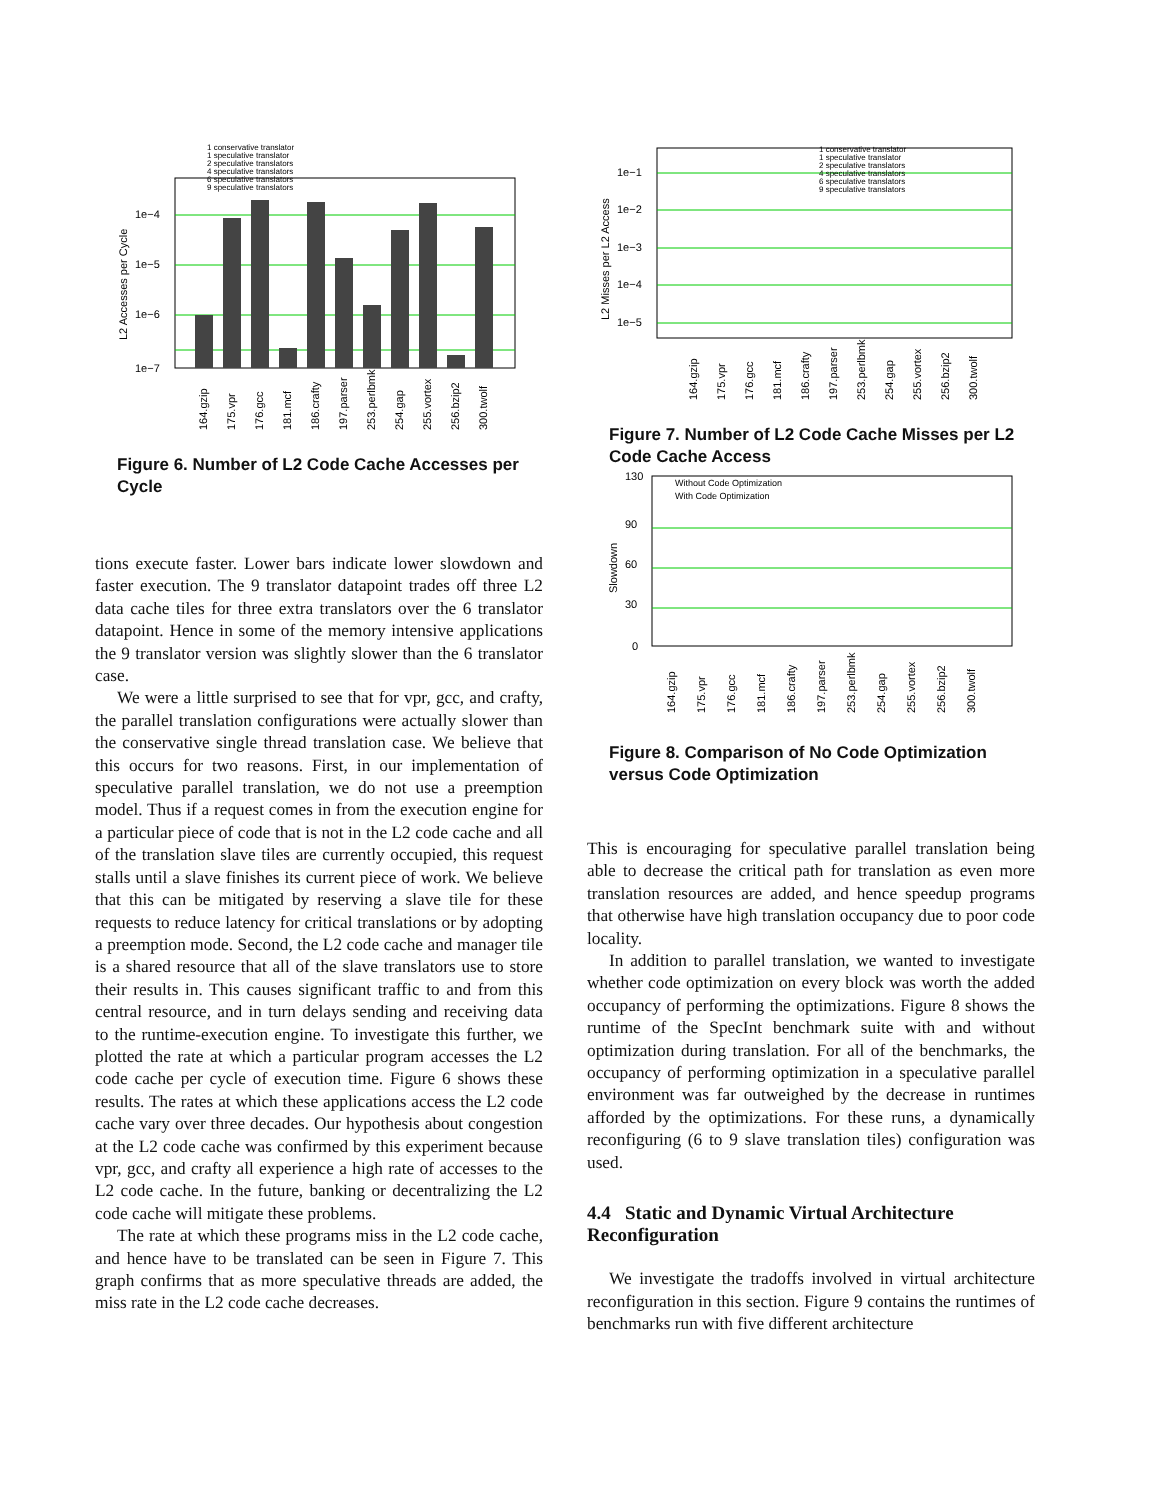1e−4
1e−5
1e−6
1e−7
L2 Accesses per Cycle
1 conservative translator
1 speculative translator
2 speculative translators
4 speculative translators
6 speculative translators
9 speculative translators
164.gzip
175.vpr
176.gcc
181.mcf
186.crafty
197.parser
253.perlbmk
254.gap
255.vortex
256.bzip2
300.twolf
Figure 6. Number of L2 Code Cache Accesses per Cycle
tions execute faster. Lower bars indicate lower slowdown and faster execution. The 9 translator datapoint trades off three L2 data cache tiles for three extra translators over the 6 translator datapoint. Hence in some of the memory intensive applications the 9 translator version was slightly slower than the 6 translator case.
We were a little surprised to see that for vpr, gcc, and crafty, the parallel translation configurations were actually slower than the conservative single thread translation case. We believe that this occurs for two reasons. First, in our implementation of speculative parallel translation, we do not use a preemption model. Thus if a request comes in from the execution engine for a particular piece of code that is not in the L2 code cache and all of the translation slave tiles are currently occupied, this request stalls until a slave finishes its current piece of work. We believe that this can be mitigated by reserving a slave tile for these requests to reduce latency for critical translations or by adopting a preemption mode. Second, the L2 code cache and manager tile is a shared resource that all of the slave translators use to store their results in. This causes significant traffic to and from this central resource, and in turn delays sending and receiving data to the runtime-execution engine. To investigate this further, we plotted the rate at which a particular program accesses the L2 code cache per cycle of execution time. Figure 6 shows these results. The rates at which these applications access the L2 code cache vary over three decades. Our hypothesis about congestion at the L2 code cache was confirmed by this experiment because vpr, gcc, and crafty all experience a high rate of accesses to the L2 code cache. In the future, banking or decentralizing the L2 code cache will mitigate these problems.
The rate at which these programs miss in the L2 code cache, and hence have to be translated can be seen in Figure 7. This graph confirms that as more speculative threads are added, the miss rate in the L2 code cache decreases.
1e−1
1e−2
1e−3
1e−4
1e−5
L2 Misses per L2 Access
1 conservative translator
1 speculative translator
2 speculative translators
4 speculative translators
6 speculative translators
9 speculative translators
164.gzip
175.vpr
176.gcc
181.mcf
186.crafty
197.parser
253.perlbmk
254.gap
255.vortex
256.bzip2
300.twolf
Figure 7. Number of L2 Code Cache Misses per L2 Code Cache Access
130
90
60
30
0
Slowdown
Without Code Optimization
With Code Optimization
164.gzip
175.vpr
176.gcc
181.mcf
186.crafty
197.parser
253.perlbmk
254.gap
255.vortex
256.bzip2
300.twolf
Figure 8. Comparison of No Code Optimization versus Code Optimization
This is encouraging for speculative parallel translation being able to decrease the critical path for translation as even more translation resources are added, and hence speedup programs that otherwise have high translation occupancy due to poor code locality.
In addition to parallel translation, we wanted to investigate whether code optimization on every block was worth the added occupancy of performing the optimizations. Figure 8 shows the runtime of the SpecInt benchmark suite with and without optimization during translation. For all of the benchmarks, the occupancy of performing optimization in a speculative parallel environment was far outweighed by the decrease in runtimes afforded by the optimizations. For these runs, a dynamically reconfiguring (6 to 9 slave translation tiles) configuration was used.
4.4 Static and Dynamic Virtual Architecture Reconfiguration
We investigate the tradoffs involved in virtual architecture reconfiguration in this section. Figure 9 contains the runtimes of benchmarks run with five different architecture